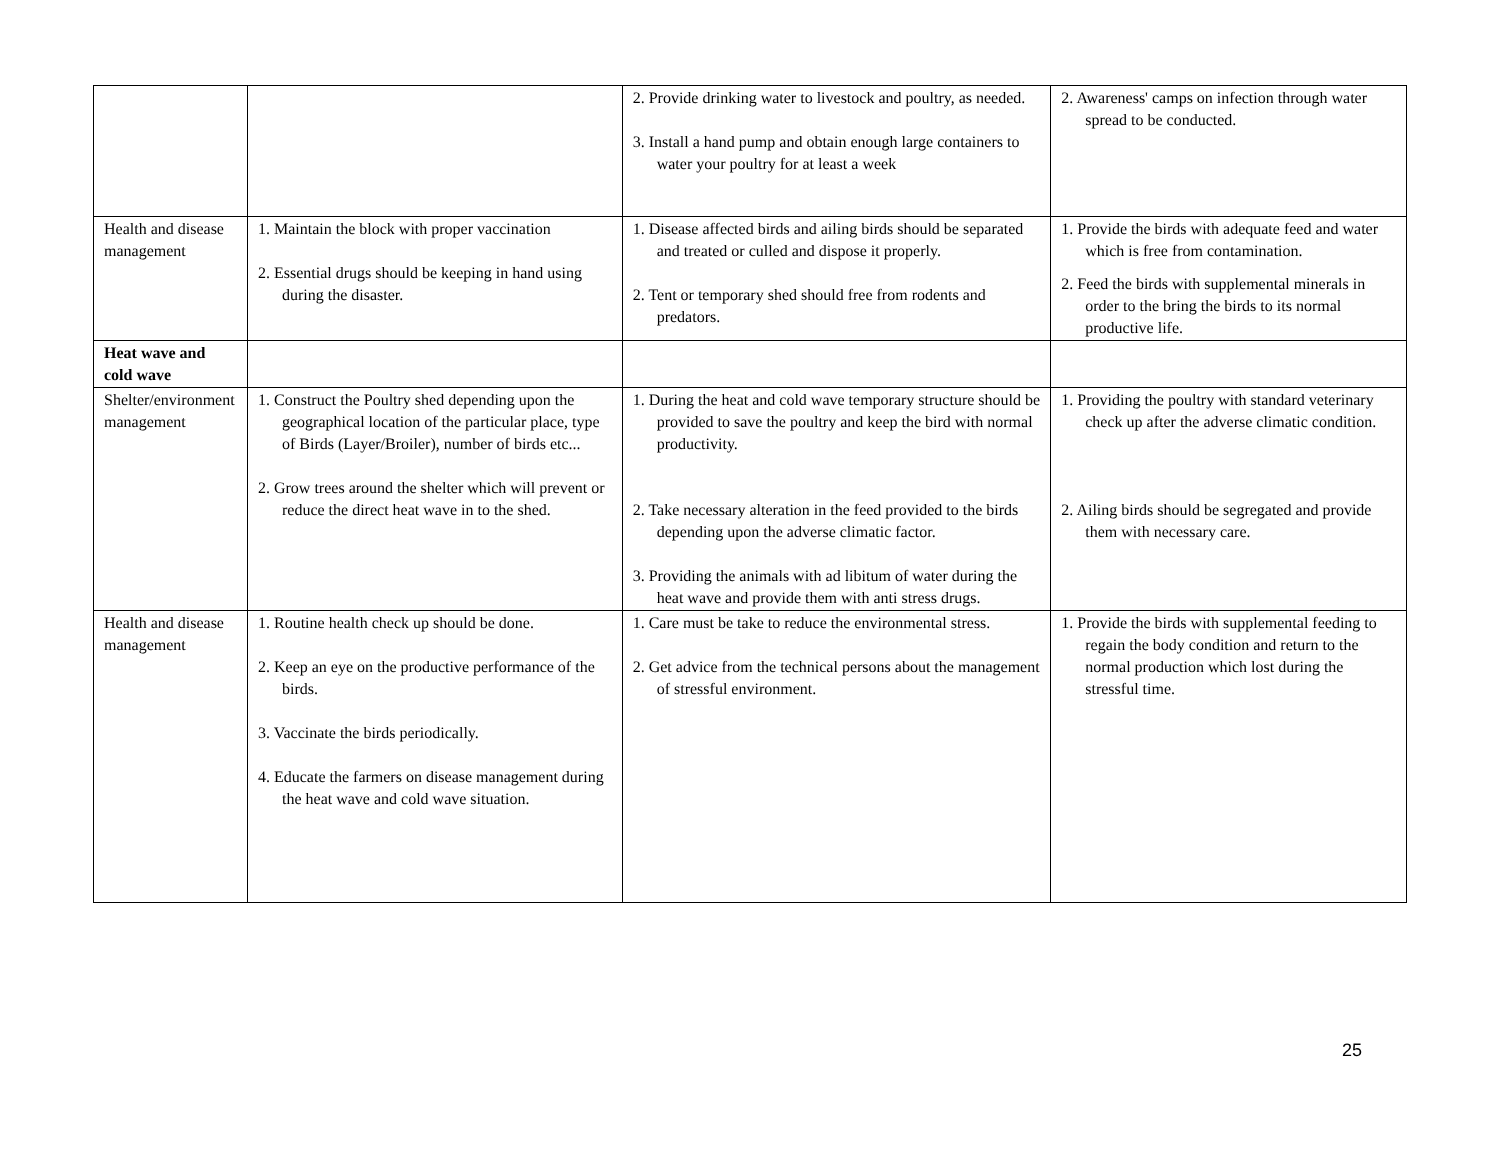| | | 2. Provide drinking water to livestock and poultry, as needed. 3. Install a hand pump and obtain enough large containers to water your poultry for at least a week | 2. Awareness' camps on infection through water spread to be conducted. |
| Health and disease management | 1. Maintain the block with proper vaccination 2. Essential drugs should be keeping in hand using during the disaster. | 1. Disease affected birds and ailing birds should be separated and treated or culled and dispose it properly. 2. Tent or temporary shed should free from rodents and predators. | 1. Provide the birds with adequate feed and water which is free from contamination. 2. Feed the birds with supplemental minerals in order to the bring the birds to its normal productive life. |
| Heat wave and cold wave | | | |
| Shelter/environment management | 1. Construct the Poultry shed depending upon the geographical location of the particular place, type of Birds (Layer/Broiler), number of birds etc... 2. Grow trees around the shelter which will prevent or reduce the direct heat wave in to the shed. | 1. During the heat and cold wave temporary structure should be provided to save the poultry and keep the bird with normal productivity. 2. Take necessary alteration in the feed provided to the birds depending upon the adverse climatic factor. 3. Providing the animals with ad libitum of water during the heat wave and provide them with anti stress drugs. | 1. Providing the poultry with standard veterinary check up after the adverse climatic condition. 2. Ailing birds should be segregated and provide them with necessary care. |
| Health and disease management | 1. Routine health check up should be done. 2. Keep an eye on the productive performance of the birds. 3. Vaccinate the birds periodically. 4. Educate the farmers on disease management during the heat wave and cold wave situation. | 1. Care must be take to reduce the environmental stress. 2. Get advice from the technical persons about the management of stressful environment. | 1. Provide the birds with supplemental feeding to regain the body condition and return to the normal production which lost during the stressful time. |
25